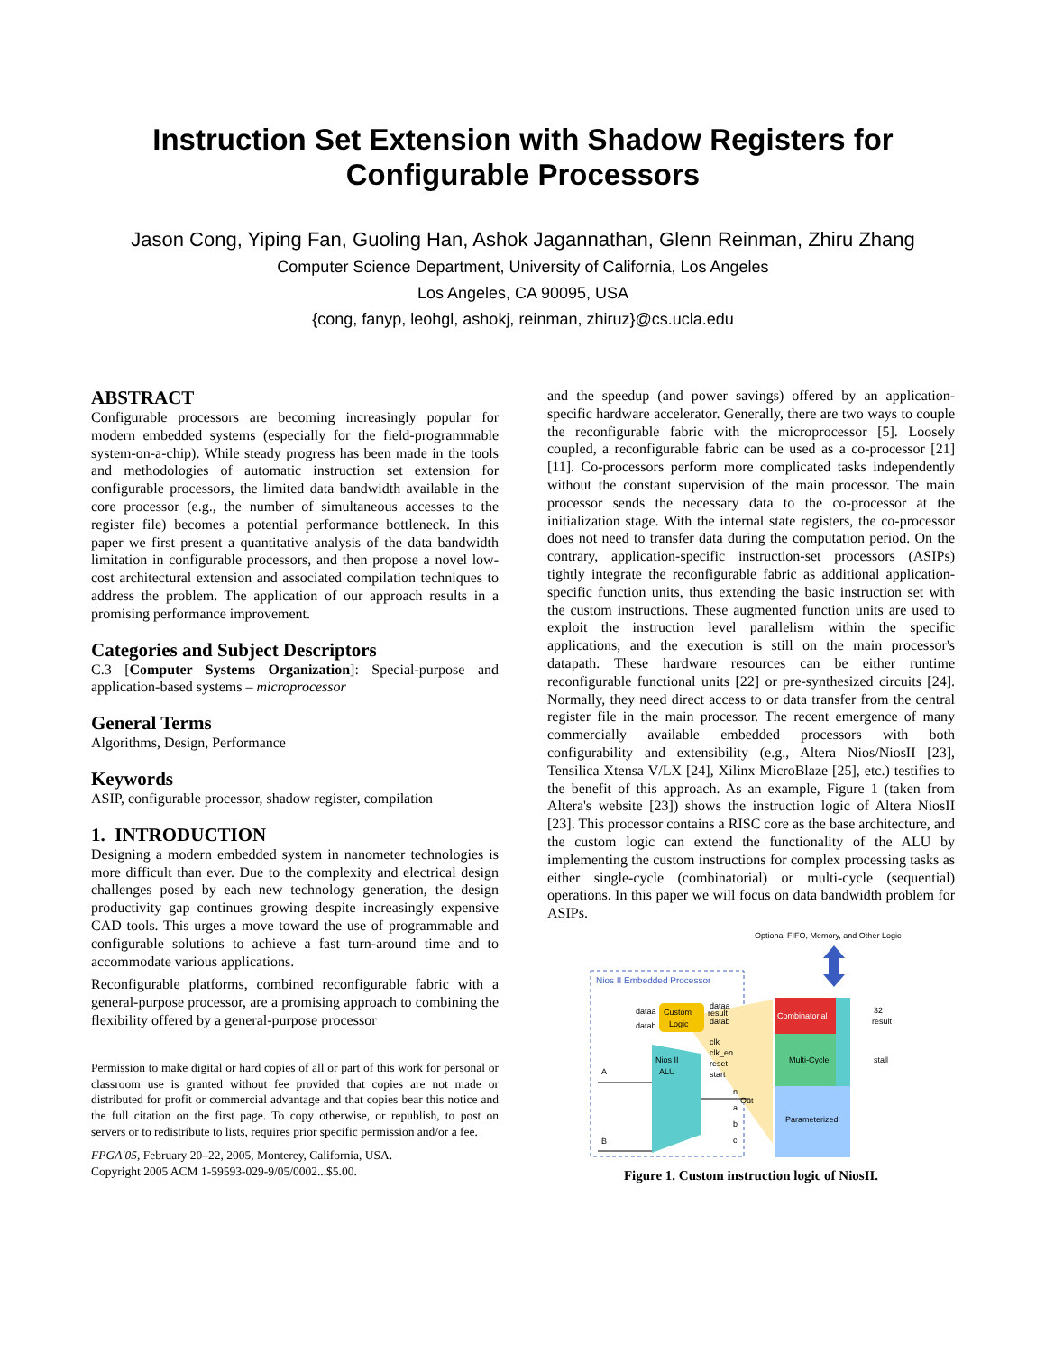Instruction Set Extension with Shadow Registers for Configurable Processors
Jason Cong, Yiping Fan, Guoling Han, Ashok Jagannathan, Glenn Reinman, Zhiru Zhang
Computer Science Department, University of California, Los Angeles
Los Angeles, CA 90095, USA
{cong, fanyp, leohgl, ashokj, reinman, zhiruz}@cs.ucla.edu
ABSTRACT
Configurable processors are becoming increasingly popular for modern embedded systems (especially for the field-programmable system-on-a-chip). While steady progress has been made in the tools and methodologies of automatic instruction set extension for configurable processors, the limited data bandwidth available in the core processor (e.g., the number of simultaneous accesses to the register file) becomes a potential performance bottleneck. In this paper we first present a quantitative analysis of the data bandwidth limitation in configurable processors, and then propose a novel low-cost architectural extension and associated compilation techniques to address the problem. The application of our approach results in a promising performance improvement.
Categories and Subject Descriptors
C.3 [Computer Systems Organization]: Special-purpose and application-based systems – microprocessor
General Terms
Algorithms, Design, Performance
Keywords
ASIP, configurable processor, shadow register, compilation
1. INTRODUCTION
Designing a modern embedded system in nanometer technologies is more difficult than ever. Due to the complexity and electrical design challenges posed by each new technology generation, the design productivity gap continues growing despite increasingly expensive CAD tools. This urges a move toward the use of programmable and configurable solutions to achieve a fast turn-around time and to accommodate various applications.
Reconfigurable platforms, combined reconfigurable fabric with a general-purpose processor, are a promising approach to combining the flexibility offered by a general-purpose processor
Permission to make digital or hard copies of all or part of this work for personal or classroom use is granted without fee provided that copies are not made or distributed for profit or commercial advantage and that copies bear this notice and the full citation on the first page. To copy otherwise, or republish, to post on servers or to redistribute to lists, requires prior specific permission and/or a fee.
FPGA'05, February 20–22, 2005, Monterey, California, USA.
Copyright 2005 ACM 1-59593-029-9/05/0002...$5.00.
and the speedup (and power savings) offered by an application-specific hardware accelerator. Generally, there are two ways to couple the reconfigurable fabric with the microprocessor [5]. Loosely coupled, a reconfigurable fabric can be used as a co-processor [21][11]. Co-processors perform more complicated tasks independently without the constant supervision of the main processor. The main processor sends the necessary data to the co-processor at the initialization stage. With the internal state registers, the co-processor does not need to transfer data during the computation period. On the contrary, application-specific instruction-set processors (ASIPs) tightly integrate the reconfigurable fabric as additional application-specific function units, thus extending the basic instruction set with the custom instructions. These augmented function units are used to exploit the instruction level parallelism within the specific applications, and the execution is still on the main processor's datapath. These hardware resources can be either runtime reconfigurable functional units [22] or pre-synthesized circuits [24]. Normally, they need direct access to or data transfer from the central register file in the main processor. The recent emergence of many commercially available embedded processors with both configurability and extensibility (e.g., Altera Nios/NiosII [23], Tensilica Xtensa V/LX [24], Xilinx MicroBlaze [25], etc.) testifies to the benefit of this approach. As an example, Figure 1 (taken from Altera's website [23]) shows the instruction logic of Altera NiosII [23]. This processor contains a RISC core as the base architecture, and the custom logic can extend the functionality of the ALU by implementing the custom instructions for complex processing tasks as either single-cycle (combinatorial) or multi-cycle (sequential) operations. In this paper we will focus on data bandwidth problem for ASIPs.
Optional FIFO, Memory, and Other Logic
Nios II Embedded Processor
Custom
Logic
result
dataa
datab
Nios II
ALU
Out
A
B
Combinatorial
Multi-Cycle
Parameterized
dataa
datab
clk
clk_en
reset
start
n
a
b
c
32
result
stall
Figure 1. Custom instruction logic of NiosII.